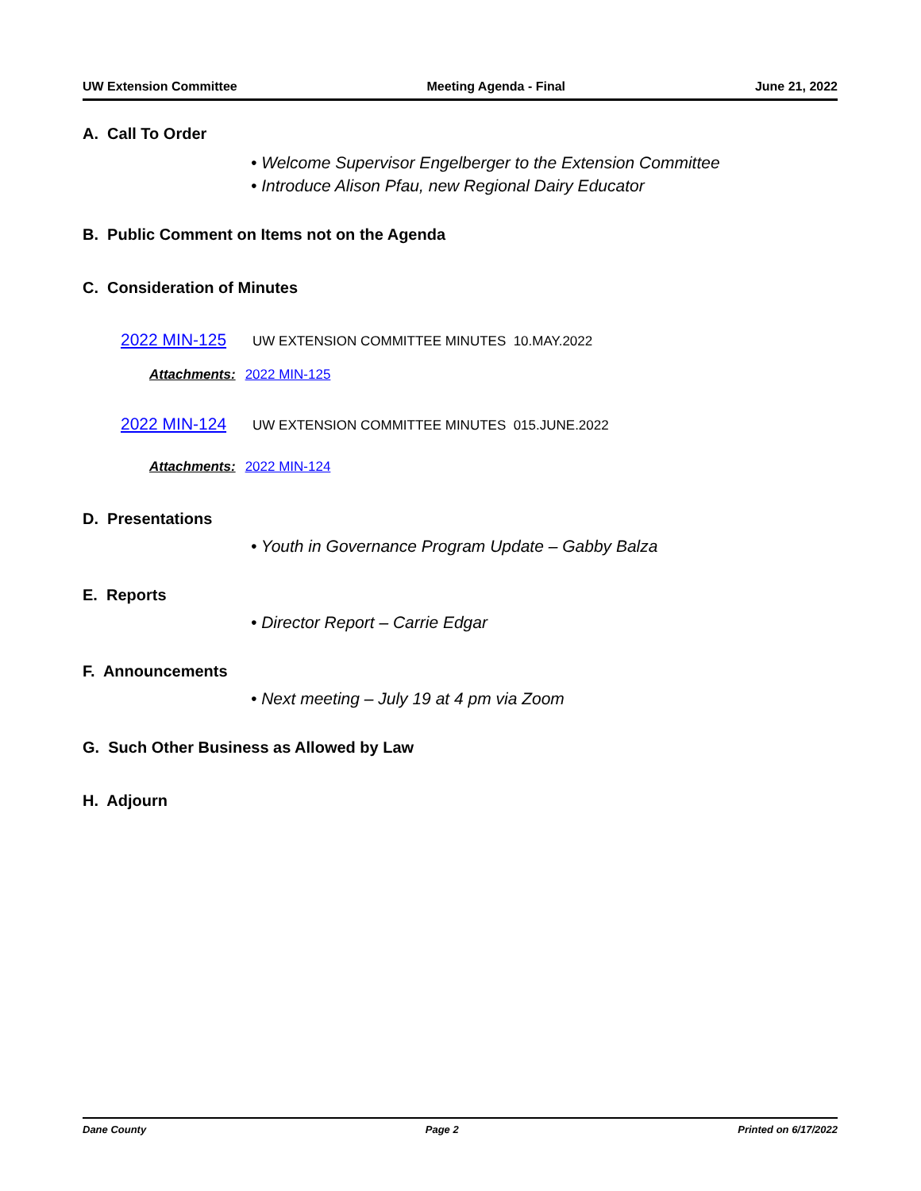UW Extension Committee Meeting Agenda - Final June 21, 2022
A. Call To Order
• Welcome Supervisor Engelberger to the Extension Committee
• Introduce Alison Pfau, new Regional Dairy Educator
B. Public Comment on Items not on the Agenda
C. Consideration of Minutes
2022 MIN-125 UW EXTENSION COMMITTEE MINUTES 10.MAY.2022
Attachments: 2022 MIN-125
2022 MIN-124 UW EXTENSION COMMITTEE MINUTES 015.JUNE.2022
Attachments: 2022 MIN-124
D. Presentations
• Youth in Governance Program Update – Gabby Balza
E. Reports
• Director Report – Carrie Edgar
F. Announcements
• Next meeting – July 19 at 4 pm via Zoom
G. Such Other Business as Allowed by Law
H. Adjourn
Dane County Page 2 Printed on 6/17/2022